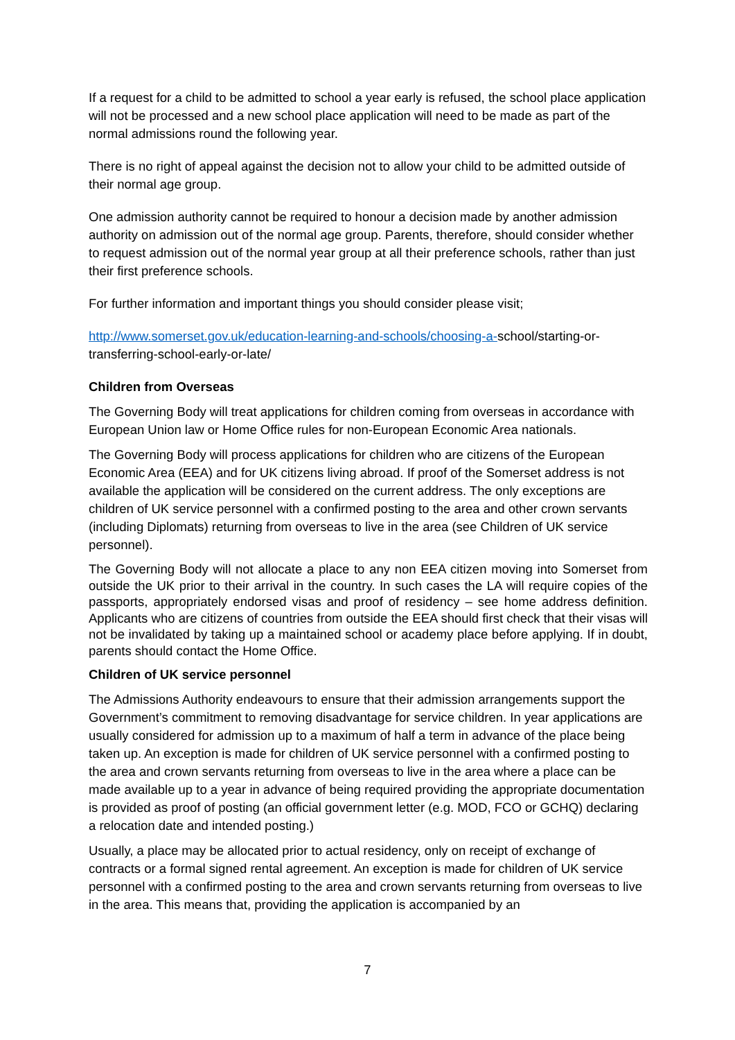If a request for a child to be admitted to school a year early is refused, the school place application will not be processed and a new school place application will need to be made as part of the normal admissions round the following year.
There is no right of appeal against the decision not to allow your child to be admitted outside of their normal age group.
One admission authority cannot be required to honour a decision made by another admission authority on admission out of the normal age group. Parents, therefore, should consider whether to request admission out of the normal year group at all their preference schools, rather than just their first preference schools.
For further information and important things you should consider please visit;
http://www.somerset.gov.uk/education-learning-and-schools/choosing-a-school/starting-or-transferring-school-early-or-late/
Children from Overseas
The Governing Body will treat applications for children coming from overseas in accordance with European Union law or Home Office rules for non-European Economic Area nationals.
The Governing Body will process applications for children who are citizens of the European Economic Area (EEA) and for UK citizens living abroad. If proof of the Somerset address is not available the application will be considered on the current address. The only exceptions are children of UK service personnel with a confirmed posting to the area and other crown servants (including Diplomats) returning from overseas to live in the area (see Children of UK service personnel).
The Governing Body will not allocate a place to any non EEA citizen moving into Somerset from outside the UK prior to their arrival in the country. In such cases the LA will require copies of the passports, appropriately endorsed visas and proof of residency – see home address definition. Applicants who are citizens of countries from outside the EEA should first check that their visas will not be invalidated by taking up a maintained school or academy place before applying. If in doubt, parents should contact the Home Office.
Children of UK service personnel
The Admissions Authority endeavours to ensure that their admission arrangements support the Government’s commitment to removing disadvantage for service children. In year applications are usually considered for admission up to a maximum of half a term in advance of the place being taken up. An exception is made for children of UK service personnel with a confirmed posting to the area and crown servants returning from overseas to live in the area where a place can be made available up to a year in advance of being required providing the appropriate documentation is provided as proof of posting (an official government letter (e.g. MOD, FCO or GCHQ) declaring a relocation date and intended posting.)
Usually, a place may be allocated prior to actual residency, only on receipt of exchange of contracts or a formal signed rental agreement. An exception is made for children of UK service personnel with a confirmed posting to the area and crown servants returning from overseas to live in the area. This means that, providing the application is accompanied by an
7